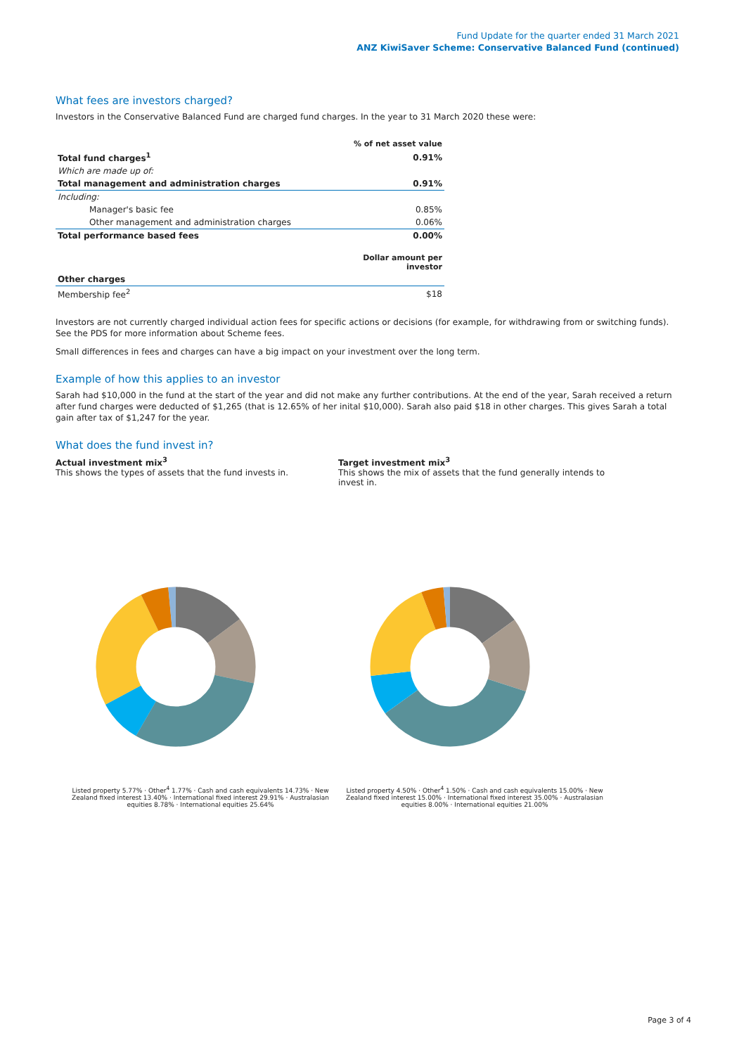Fund Update for the quarter ended 31 March 2021
ANZ KiwiSaver Scheme: Conservative Balanced Fund (continued)
What fees are investors charged?
Investors in the Conservative Balanced Fund are charged fund charges. In the year to 31 March 2020 these were:
| | % of net asset value |
| Total fund charges<sup>1</sup> | 0.91% |
| Which are made up of: | |
| Total management and administration charges | 0.91% |
| Including: | |
| Manager's basic fee | 0.85% |
| Other management and administration charges | 0.06% |
| Total performance based fees | 0.00% |
| | Dollar amount per investor |
| Other charges | |
| Membership fee<sup>2</sup> | $18 |
Investors are not currently charged individual action fees for specific actions or decisions (for example, for withdrawing from or switching funds). See the PDS for more information about Scheme fees.
Small differences in fees and charges can have a big impact on your investment over the long term.
Example of how this applies to an investor
Sarah had $10,000 in the fund at the start of the year and did not make any further contributions. At the end of the year, Sarah received a return after fund charges were deducted of $1,265 (that is 12.65% of her inital $10,000). Sarah also paid $18 in other charges. This gives Sarah a total gain after tax of $1,247 for the year.
What does the fund invest in?
Actual investment mix<sup>3</sup>
This shows the types of assets that the fund invests in.
Target investment mix<sup>3</sup>
This shows the mix of assets that the fund generally intends to invest in.
Listed property 5.77% · Other<sup>4</sup> 1.77% · Cash and cash equivalents 14.73% · New Zealand fixed interest 13.40% · International fixed interest 29.91% · Australasian equities 8.78% · International equities 25.64%
Listed property 4.50% · Other<sup>4</sup> 1.50% · Cash and cash equivalents 15.00% · New Zealand fixed interest 15.00% · International fixed interest 35.00% · Australasian equities 8.00% · International equities 21.00%
Page 3 of 4